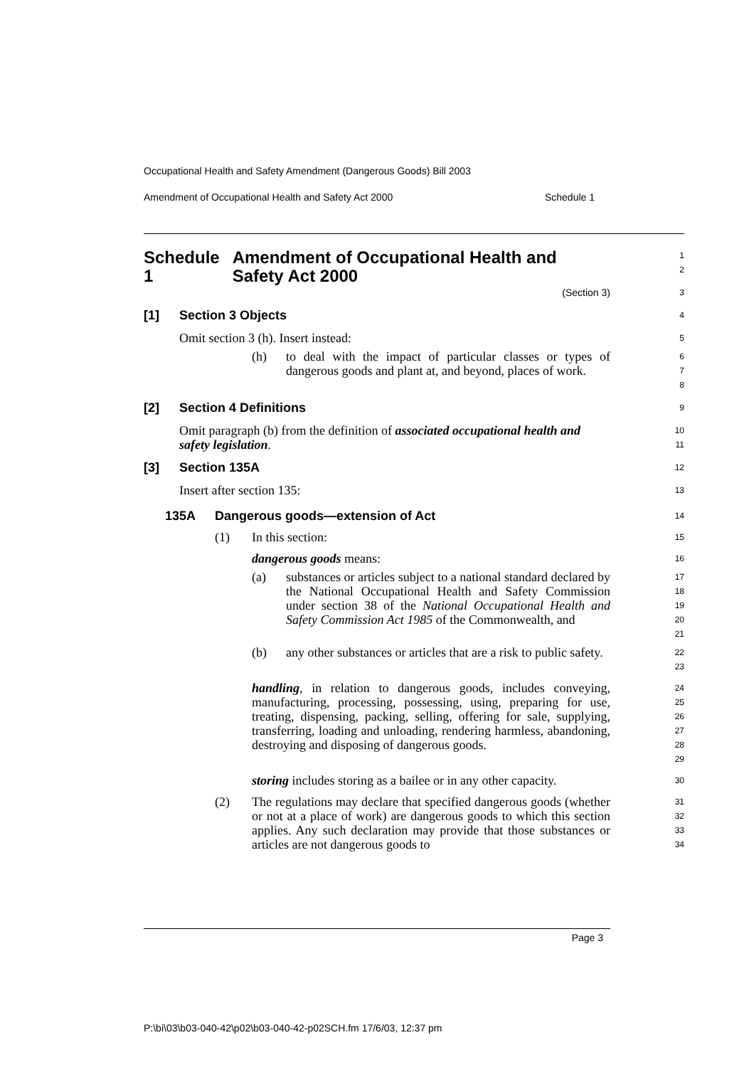Occupational Health and Safety Amendment (Dangerous Goods) Bill 2003
Amendment of Occupational Health and Safety Act 2000 Schedule 1
Schedule 1 Amendment of Occupational Health and Safety Act 2000
1
2
(Section 3)
3
[1] Section 3 Objects
4
Omit section 3 (h). Insert instead:
5
(h) to deal with the impact of particular classes or types of dangerous goods and plant at, and beyond, places of work.
6
7
8
[2] Section 4 Definitions
9
Omit paragraph (b) from the definition of associated occupational health and safety legislation.
10
11
[3] Section 135A
12
Insert after section 135:
13
135A Dangerous goods—extension of Act
14
(1) In this section:
15
dangerous goods means:
16
(a) substances or articles subject to a national standard declared by the National Occupational Health and Safety Commission under section 38 of the National Occupational Health and Safety Commission Act 1985 of the Commonwealth, and
17
18
19
20
21
(b) any other substances or articles that are a risk to public safety.
22
23
handling, in relation to dangerous goods, includes conveying, manufacturing, processing, possessing, using, preparing for use, treating, dispensing, packing, selling, offering for sale, supplying, transferring, loading and unloading, rendering harmless, abandoning, destroying and disposing of dangerous goods.
24
25
26
27
28
29
storing includes storing as a bailee or in any other capacity.
30
(2) The regulations may declare that specified dangerous goods (whether or not at a place of work) are dangerous goods to which this section applies. Any such declaration may provide that those substances or articles are not dangerous goods to
31
32
33
34
Page 3
P:\bi\03\b03-040-42\p02\b03-040-42-p02SCH.fm 17/6/03, 12:37 pm